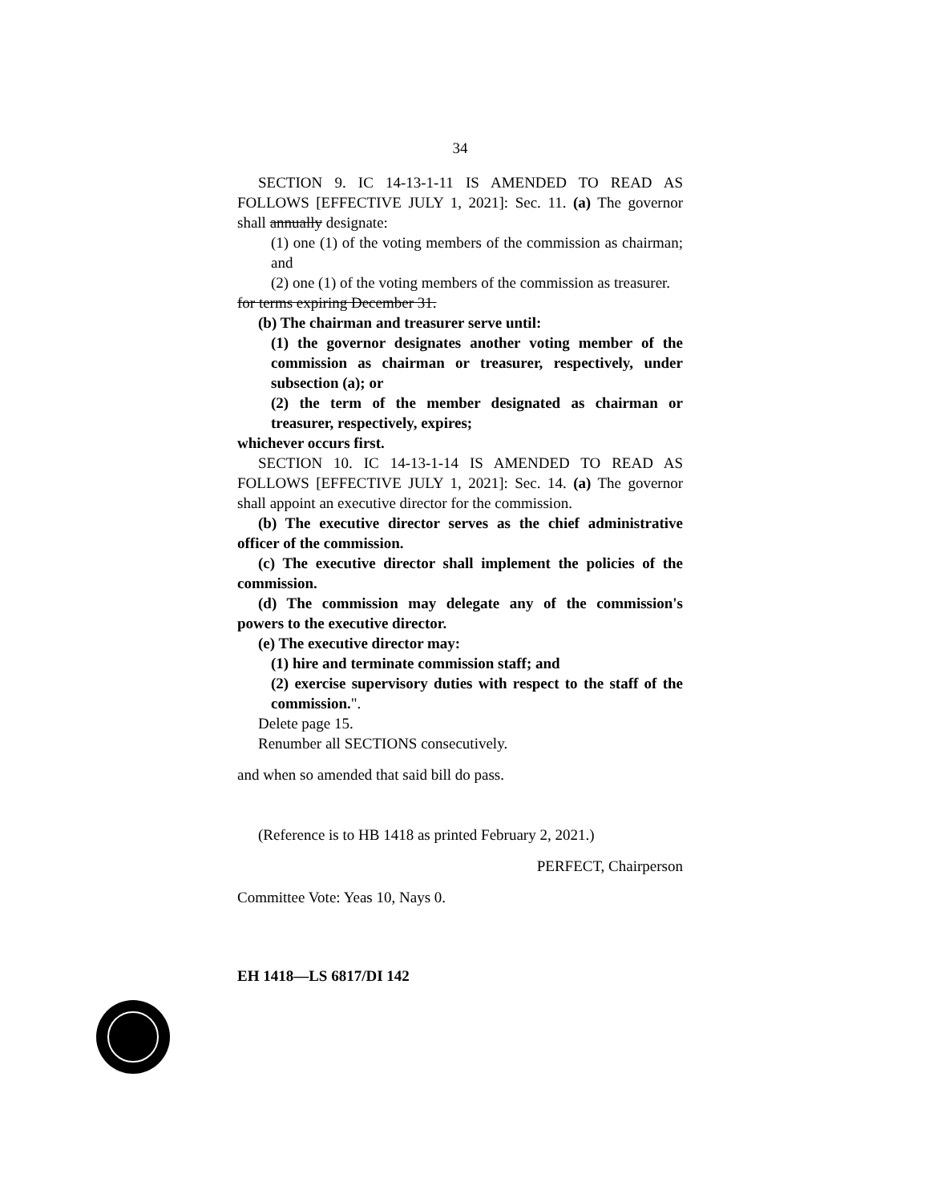34
SECTION 9. IC 14-13-1-11 IS AMENDED TO READ AS FOLLOWS [EFFECTIVE JULY 1, 2021]: Sec. 11. (a) The governor shall annually designate:
(1) one (1) of the voting members of the commission as chairman; and
(2) one (1) of the voting members of the commission as treasurer.
for terms expiring December 31.
(b) The chairman and treasurer serve until:
(1) the governor designates another voting member of the commission as chairman or treasurer, respectively, under subsection (a); or
(2) the term of the member designated as chairman or treasurer, respectively, expires;
whichever occurs first.
SECTION 10. IC 14-13-1-14 IS AMENDED TO READ AS FOLLOWS [EFFECTIVE JULY 1, 2021]: Sec. 14. (a) The governor shall appoint an executive director for the commission.
(b) The executive director serves as the chief administrative officer of the commission.
(c) The executive director shall implement the policies of the commission.
(d) The commission may delegate any of the commission's powers to the executive director.
(e) The executive director may:
(1) hire and terminate commission staff; and
(2) exercise supervisory duties with respect to the staff of the commission.".
Delete page 15.
Renumber all SECTIONS consecutively.
and when so amended that said bill do pass.
(Reference is to HB 1418 as printed February 2, 2021.)
PERFECT, Chairperson
Committee Vote: Yeas 10, Nays 0.
EH 1418—LS 6817/DI 142